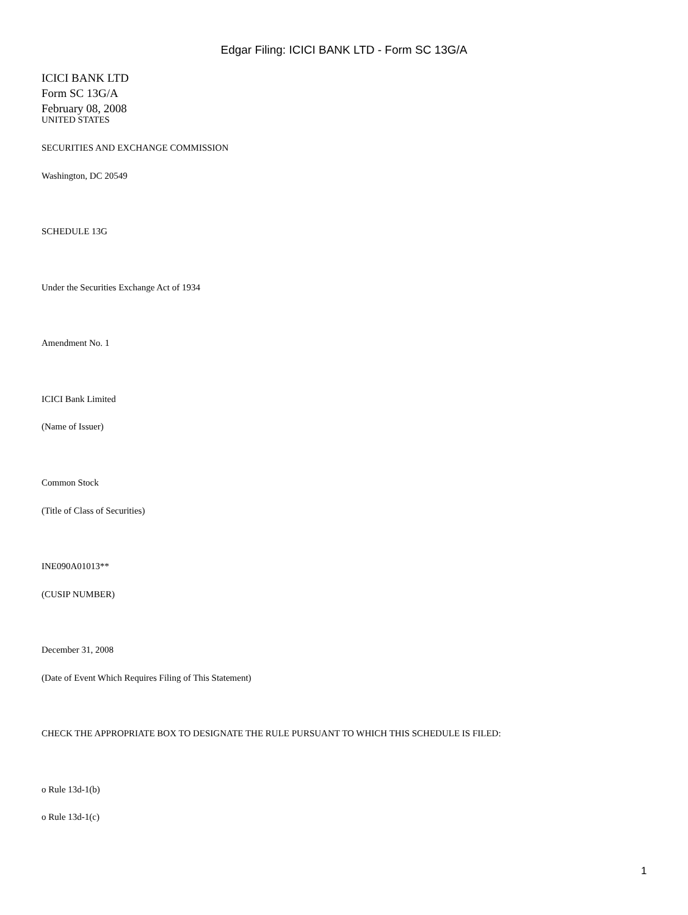Edgar Filing: ICICI BANK LTD - Form SC 13G/A
ICICI BANK LTD
Form SC 13G/A
February 08, 2008
UNITED STATES
SECURITIES AND EXCHANGE COMMISSION
Washington, DC 20549
SCHEDULE 13G
Under the Securities Exchange Act of 1934
Amendment No. 1
ICICI Bank Limited
(Name of Issuer)
Common Stock
(Title of Class of Securities)
INE090A01013**
(CUSIP NUMBER)
December 31, 2008
(Date of Event Which Requires Filing of This Statement)
CHECK THE APPROPRIATE BOX TO DESIGNATE THE RULE PURSUANT TO WHICH THIS SCHEDULE IS FILED:
o Rule 13d-1(b)
o Rule 13d-1(c)
1